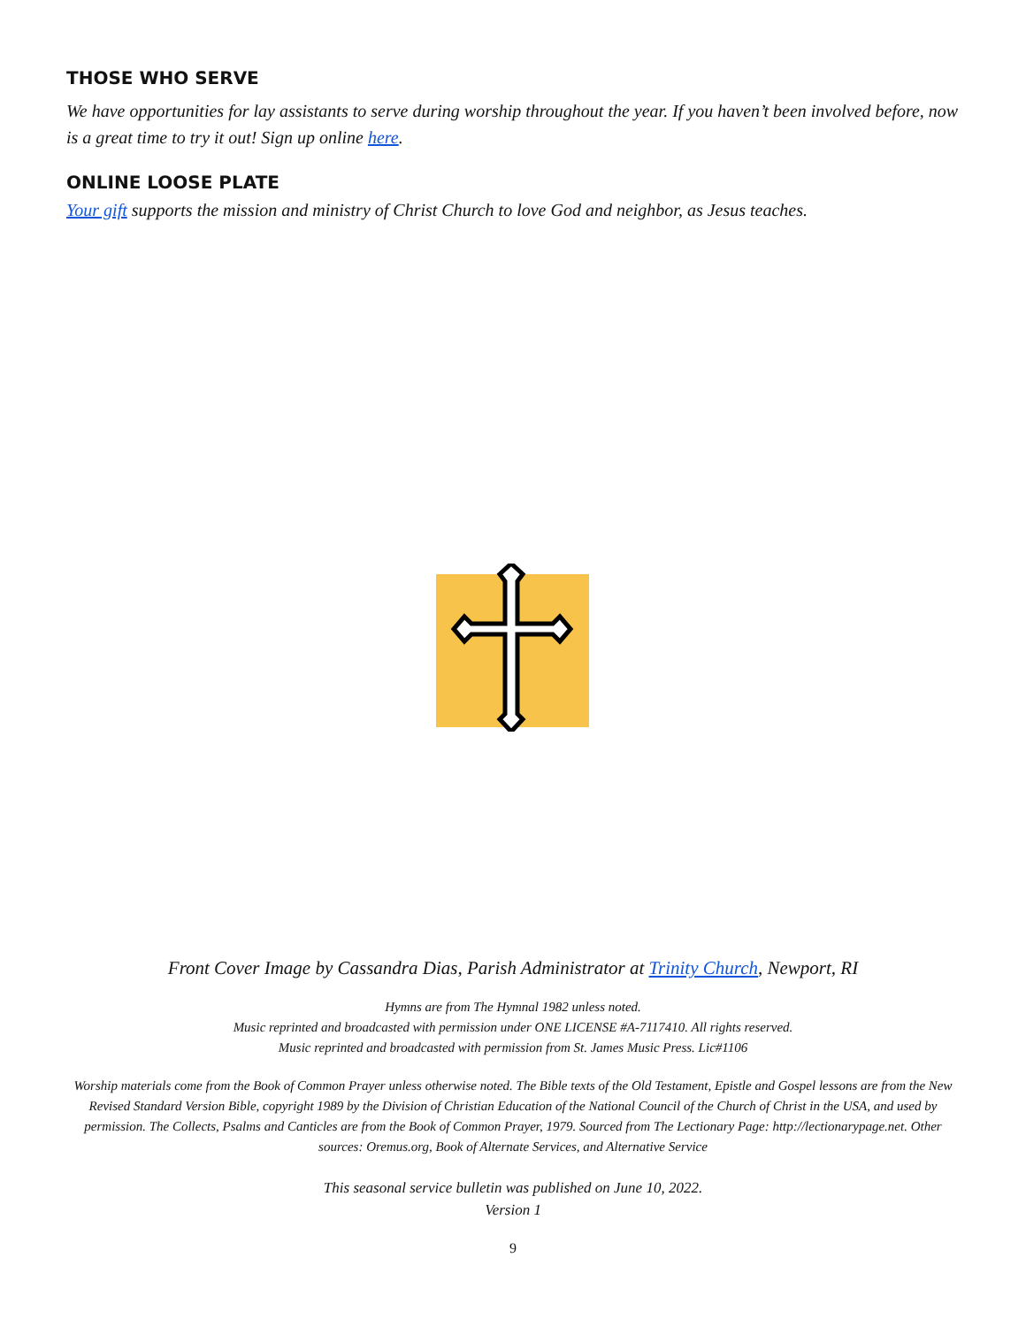THOSE WHO SERVE
We have opportunities for lay assistants to serve during worship throughout the year. If you haven’t been involved before, now is a great time to try it out! Sign up online here.
ONLINE LOOSE PLATE
Your gift supports the mission and ministry of Christ Church to love God and neighbor, as Jesus teaches.
Front Cover Image by Cassandra Dias, Parish Administrator at Trinity Church, Newport, RI
Hymns are from The Hymnal 1982 unless noted.
Music reprinted and broadcasted with permission under ONE LICENSE #A-7117410. All rights reserved.
Music reprinted and broadcasted with permission from St. James Music Press. Lic#1106
Worship materials come from the Book of Common Prayer unless otherwise noted. The Bible texts of the Old Testament, Epistle and Gospel lessons are from the New Revised Standard Version Bible, copyright 1989 by the Division of Christian Education of the National Council of the Church of Christ in the USA, and used by permission. The Collects, Psalms and Canticles are from the Book of Common Prayer, 1979. Sourced from The Lectionary Page: http://lectionarypage.net. Other sources: Oremus.org, Book of Alternate Services, and Alternative Service
This seasonal service bulletin was published on June 10, 2022.
Version 1
9